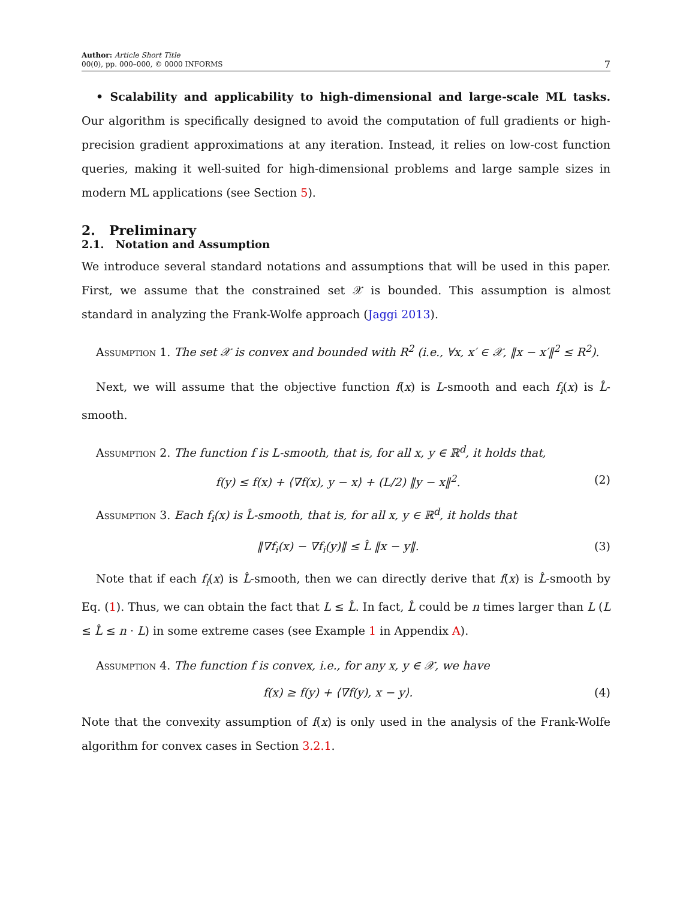Author: Article Short Title
00(0), pp. 000–000, © 0000 INFORMS
7
• Scalability and applicability to high-dimensional and large-scale ML tasks. Our algorithm is specifically designed to avoid the computation of full gradients or high-precision gradient approximations at any iteration. Instead, it relies on low-cost function queries, making it well-suited for high-dimensional problems and large sample sizes in modern ML applications (see Section 5).
2. Preliminary
2.1. Notation and Assumption
We introduce several standard notations and assumptions that will be used in this paper. First, we assume that the constrained set 𝒳 is bounded. This assumption is almost standard in analyzing the Frank-Wolfe approach (Jaggi 2013).
Assumption 1. The set 𝒳 is convex and bounded with R<sup>2</sup> (i.e., ∀x, x′ ∈ 𝒳, ‖x − x′‖<sup>2</sup> ≤ R<sup>2</sup>).
Next, we will assume that the objective function f(x) is L-smooth and each f<sub>i</sub>(x) is L̂-smooth.
Assumption 2. The function f is L-smooth, that is, for all x, y ∈ ℝ<sup>d</sup>, it holds that,
f(y) ≤ f(x) + ⟨∇f(x), y − x⟩ + (L/2) ‖y − x‖<sup>2</sup>. (2)
Assumption 3. Each f<sub>i</sub>(x) is L̂-smooth, that is, for all x, y ∈ ℝ<sup>d</sup>, it holds that
‖∇f<sub>i</sub>(x) − ∇f<sub>i</sub>(y)‖ ≤ L̂ ‖x − y‖. (3)
Note that if each f<sub>i</sub>(x) is L̂-smooth, then we can directly derive that f(x) is L̂-smooth by Eq. (1). Thus, we can obtain the fact that L ≤ L̂. In fact, L̂ could be n times larger than L (L ≤ L̂ ≤ n · L) in some extreme cases (see Example 1 in Appendix A).
Assumption 4. The function f is convex, i.e., for any x, y ∈ 𝒳, we have
f(x) ≥ f(y) + ⟨∇f(y), x − y⟩. (4)
Note that the convexity assumption of f(x) is only used in the analysis of the Frank-Wolfe algorithm for convex cases in Section 3.2.1.